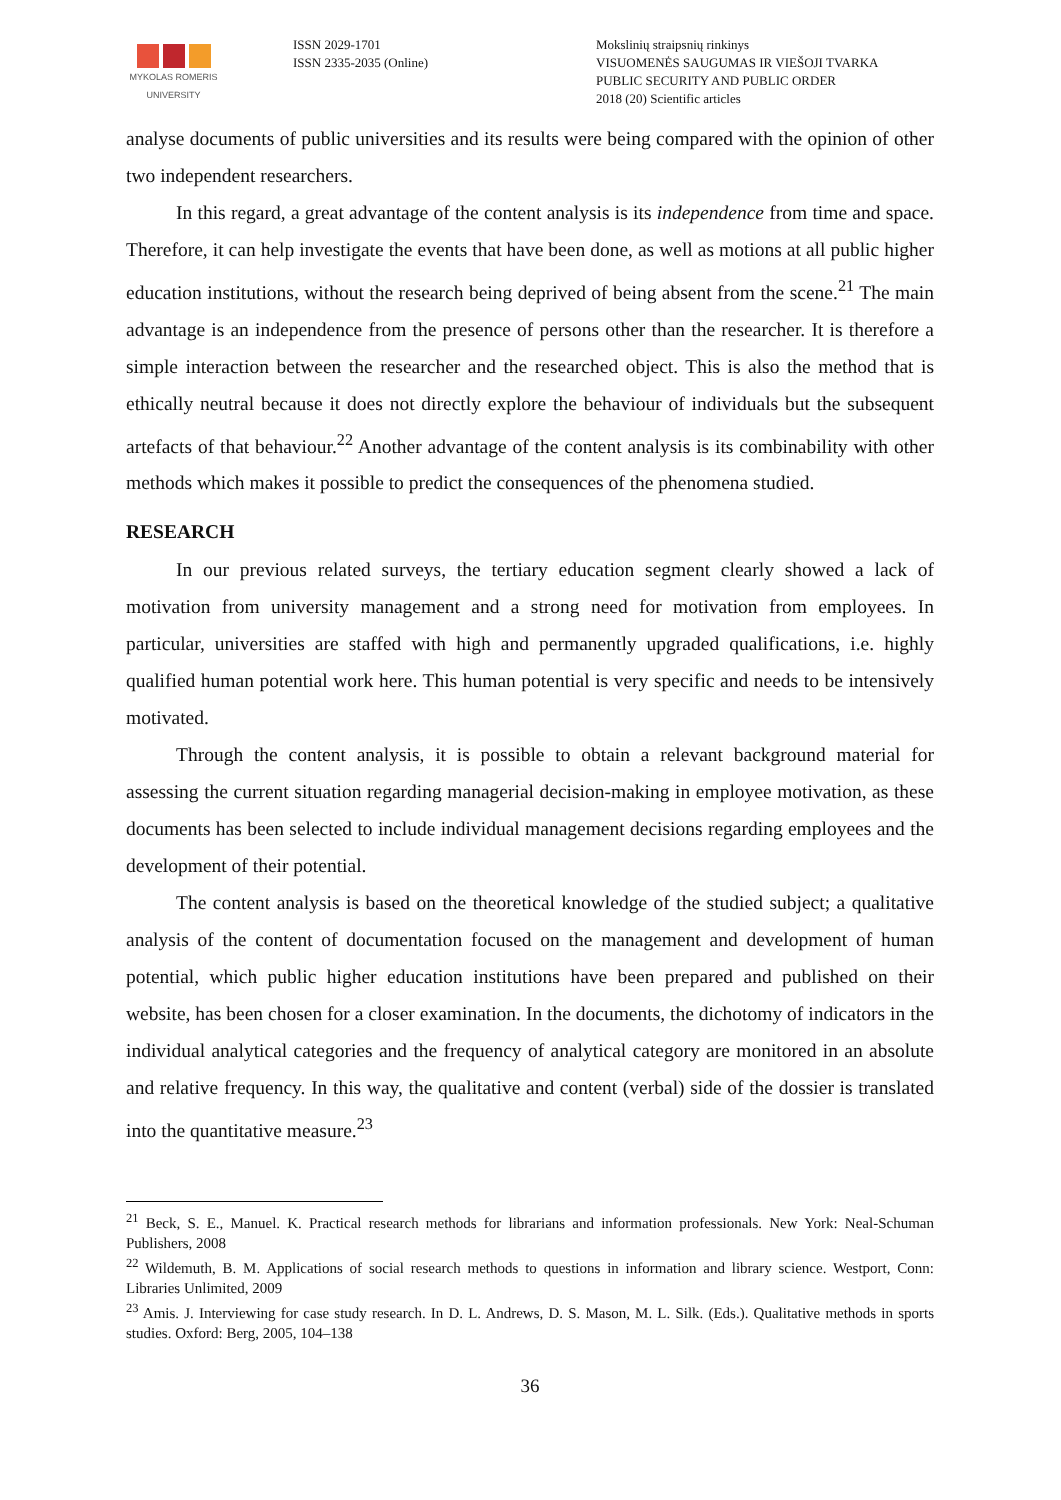MYKOLAS ROMERIS
UNIVERSITY
ISSN 2029-1701
ISSN 2335-2035 (Online)
Mokslinių straipsnių rinkinys
VISUOMENĖS SAUGUMAS IR VIEŠOJI TVARKA
PUBLIC SECURITY AND PUBLIC ORDER
2018 (20) Scientific articles
analyse documents of public universities and its results were being compared with the opinion of other two independent researchers.
In this regard, a great advantage of the content analysis is its independence from time and space. Therefore, it can help investigate the events that have been done, as well as motions at all public higher education institutions, without the research being deprived of being absent from the scene.<sup>21</sup> The main advantage is an independence from the presence of persons other than the researcher. It is therefore a simple interaction between the researcher and the researched object. This is also the method that is ethically neutral because it does not directly explore the behaviour of individuals but the subsequent artefacts of that behaviour.<sup>22</sup> Another advantage of the content analysis is its combinability with other methods which makes it possible to predict the consequences of the phenomena studied.
RESEARCH
In our previous related surveys, the tertiary education segment clearly showed a lack of motivation from university management and a strong need for motivation from employees. In particular, universities are staffed with high and permanently upgraded qualifications, i.e. highly qualified human potential work here. This human potential is very specific and needs to be intensively motivated.
Through the content analysis, it is possible to obtain a relevant background material for assessing the current situation regarding managerial decision-making in employee motivation, as these documents has been selected to include individual management decisions regarding employees and the development of their potential.
The content analysis is based on the theoretical knowledge of the studied subject; a qualitative analysis of the content of documentation focused on the management and development of human potential, which public higher education institutions have been prepared and published on their website, has been chosen for a closer examination. In the documents, the dichotomy of indicators in the individual analytical categories and the frequency of analytical category are monitored in an absolute and relative frequency. In this way, the qualitative and content (verbal) side of the dossier is translated into the quantitative measure.<sup>23</sup>
<sup>21</sup> Beck, S. E., Manuel. K. Practical research methods for librarians and information professionals. New York: Neal-Schuman Publishers, 2008
<sup>22</sup> Wildemuth, B. M. Applications of social research methods to questions in information and library science. Westport, Conn: Libraries Unlimited, 2009
<sup>23</sup> Amis. J. Interviewing for case study research. In D. L. Andrews, D. S. Mason, M. L. Silk. (Eds.). Qualitative methods in sports studies. Oxford: Berg, 2005, 104–138
36